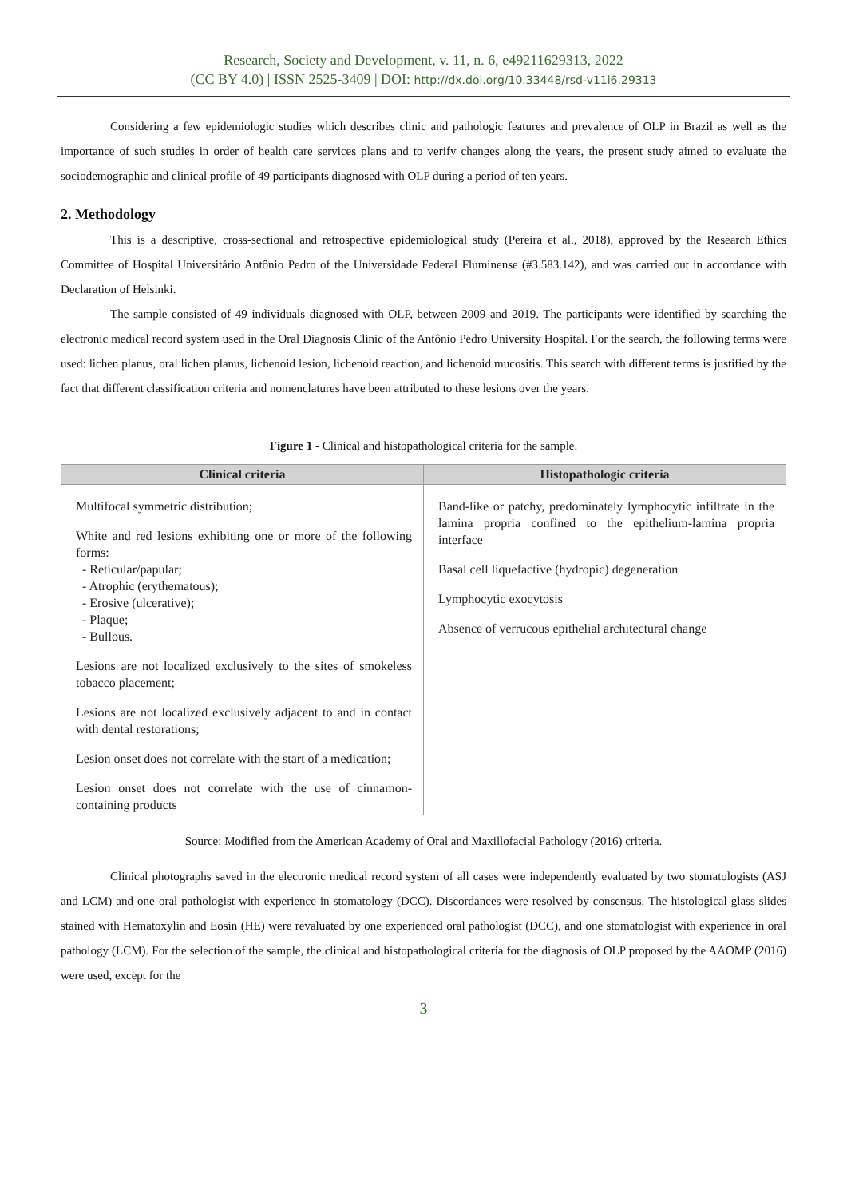Research, Society and Development, v. 11, n. 6, e49211629313, 2022
(CC BY 4.0) | ISSN 2525-3409 | DOI: http://dx.doi.org/10.33448/rsd-v11i6.29313
Considering a few epidemiologic studies which describes clinic and pathologic features and prevalence of OLP in Brazil as well as the importance of such studies in order of health care services plans and to verify changes along the years, the present study aimed to evaluate the sociodemographic and clinical profile of 49 participants diagnosed with OLP during a period of ten years.
2. Methodology
This is a descriptive, cross-sectional and retrospective epidemiological study (Pereira et al., 2018), approved by the Research Ethics Committee of Hospital Universitário Antônio Pedro of the Universidade Federal Fluminense (#3.583.142), and was carried out in accordance with Declaration of Helsinki.
The sample consisted of 49 individuals diagnosed with OLP, between 2009 and 2019. The participants were identified by searching the electronic medical record system used in the Oral Diagnosis Clinic of the Antônio Pedro University Hospital. For the search, the following terms were used: lichen planus, oral lichen planus, lichenoid lesion, lichenoid reaction, and lichenoid mucositis. This search with different terms is justified by the fact that different classification criteria and nomenclatures have been attributed to these lesions over the years.
Figure 1 - Clinical and histopathological criteria for the sample.
| Clinical criteria | Histopathologic criteria |
| --- | --- |
| Multifocal symmetric distribution; White and red lesions exhibiting one or more of the following forms: - Reticular/papular; - Atrophic (erythematous); - Erosive (ulcerative); - Plaque; - Bullous. Lesions are not localized exclusively to the sites of smokeless tobacco placement; Lesions are not localized exclusively adjacent to and in contact with dental restorations; Lesion onset does not correlate with the start of a medication; Lesion onset does not correlate with the use of cinnamon-containing products | Band-like or patchy, predominately lymphocytic infiltrate in the lamina propria confined to the epithelium-lamina propria interface Basal cell liquefactive (hydropic) degeneration Lymphocytic exocytosis Absence of verrucous epithelial architectural change |
Source: Modified from the American Academy of Oral and Maxillofacial Pathology (2016) criteria.
Clinical photographs saved in the electronic medical record system of all cases were independently evaluated by two stomatologists (ASJ and LCM) and one oral pathologist with experience in stomatology (DCC). Discordances were resolved by consensus. The histological glass slides stained with Hematoxylin and Eosin (HE) were revaluated by one experienced oral pathologist (DCC), and one stomatologist with experience in oral pathology (LCM). For the selection of the sample, the clinical and histopathological criteria for the diagnosis of OLP proposed by the AAOMP (2016) were used, except for the
3